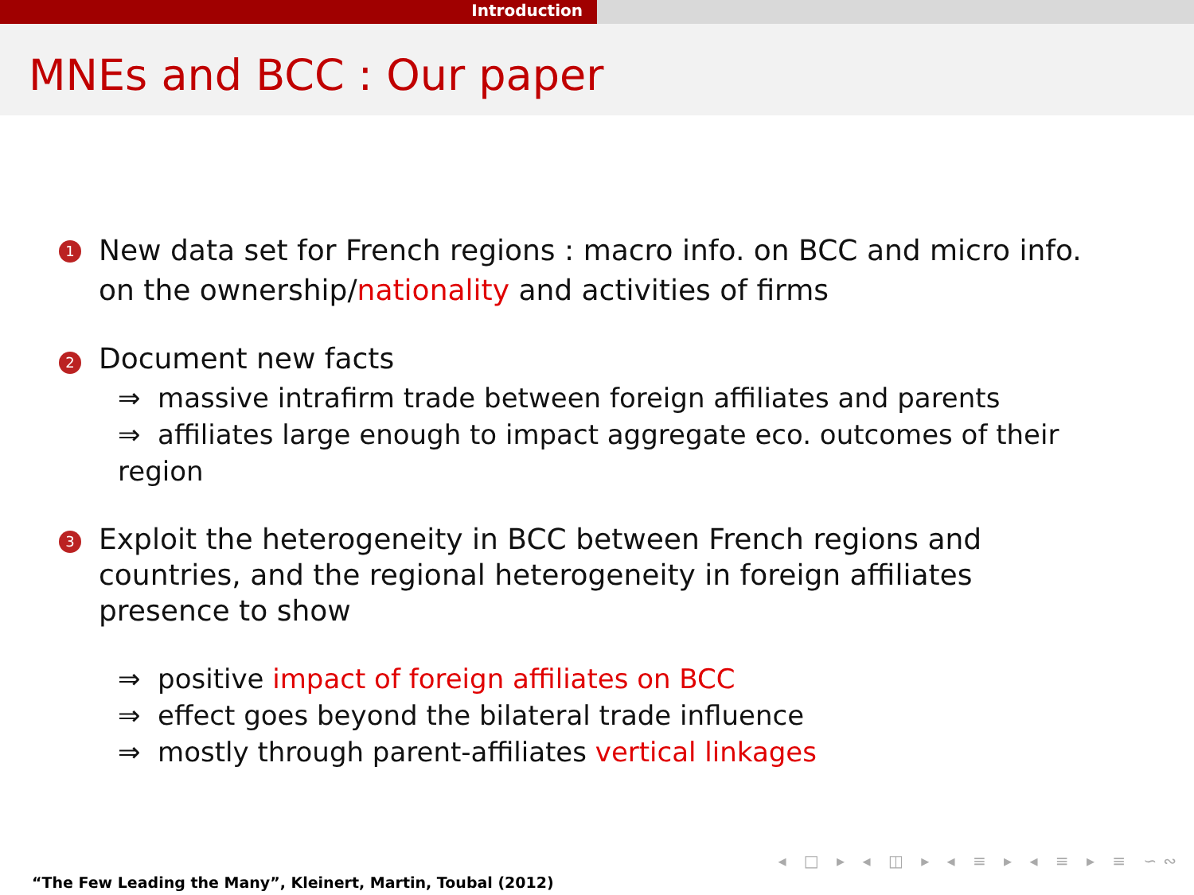Introduction
MNEs and BCC : Our paper
1
New data set for French regions : macro info. on BCC and micro info. on the ownership/nationality and activities of firms
2
Document new facts
⇒ massive intrafirm trade between foreign affiliates and parents
⇒ affiliates large enough to impact aggregate eco. outcomes of their region
3
Exploit the heterogeneity in BCC between French regions and countries, and the regional heterogeneity in foreign affiliates presence to show
⇒ positive impact of foreign affiliates on BCC
⇒ effect goes beyond the bilateral trade influence
⇒ mostly through parent-affiliates vertical linkages
◂ □ ▸ ◂ ◫ ▸ ◂ ≡ ▸ ◂ ≡ ▸ ≡ ∽∾
“The Few Leading the Many”, Kleinert, Martin, Toubal (2012)